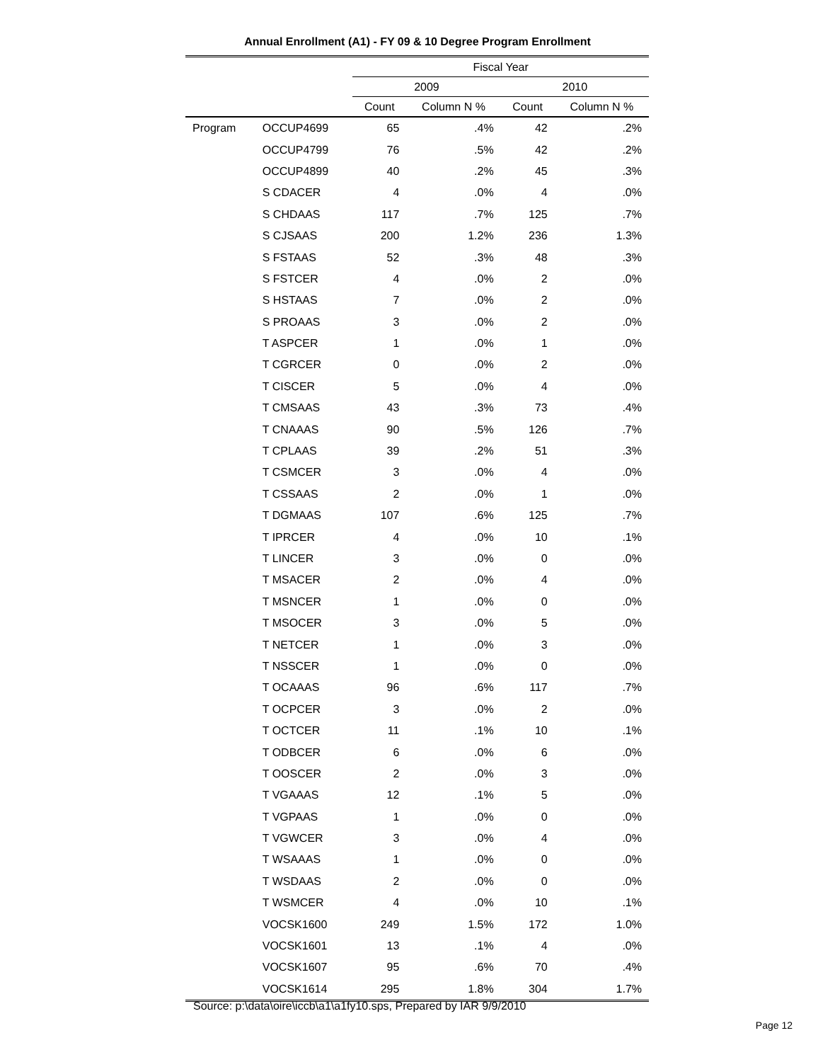Annual Enrollment (A1) - FY 09 & 10 Degree Program Enrollment
| | | Fiscal Year | | | |
| --- | --- | --- | --- | --- | --- |
| | | 2009 | | 2010 | |
| | | Count | Column N % | Count | Column N % |
| Program | OCCUP4699 | 65 | .4% | 42 | .2% |
| | OCCUP4799 | 76 | .5% | 42 | .2% |
| | OCCUP4899 | 40 | .2% | 45 | .3% |
| | S CDACER | 4 | .0% | 4 | .0% |
| | S CHDAAS | 117 | .7% | 125 | .7% |
| | S CJSAAS | 200 | 1.2% | 236 | 1.3% |
| | S FSTAAS | 52 | .3% | 48 | .3% |
| | S FSTCER | 4 | .0% | 2 | .0% |
| | S HSTAAS | 7 | .0% | 2 | .0% |
| | S PROAAS | 3 | .0% | 2 | .0% |
| | T ASPCER | 1 | .0% | 1 | .0% |
| | T CGRCER | 0 | .0% | 2 | .0% |
| | T CISCER | 5 | .0% | 4 | .0% |
| | T CMSAAS | 43 | .3% | 73 | .4% |
| | T CNAAAS | 90 | .5% | 126 | .7% |
| | T CPLAAS | 39 | .2% | 51 | .3% |
| | T CSMCER | 3 | .0% | 4 | .0% |
| | T CSSAAS | 2 | .0% | 1 | .0% |
| | T DGMAAS | 107 | .6% | 125 | .7% |
| | T IPRCER | 4 | .0% | 10 | .1% |
| | T LINCER | 3 | .0% | 0 | .0% |
| | T MSACER | 2 | .0% | 4 | .0% |
| | T MSNCER | 1 | .0% | 0 | .0% |
| | T MSOCER | 3 | .0% | 5 | .0% |
| | T NETCER | 1 | .0% | 3 | .0% |
| | T NSSCER | 1 | .0% | 0 | .0% |
| | T OCAAAS | 96 | .6% | 117 | .7% |
| | T OCPCER | 3 | .0% | 2 | .0% |
| | T OCTCER | 11 | .1% | 10 | .1% |
| | T ODBCER | 6 | .0% | 6 | .0% |
| | T OOSCER | 2 | .0% | 3 | .0% |
| | T VGAAAS | 12 | .1% | 5 | .0% |
| | T VGPAAS | 1 | .0% | 0 | .0% |
| | T VGWCER | 3 | .0% | 4 | .0% |
| | T WSAAAS | 1 | .0% | 0 | .0% |
| | T WSDAAS | 2 | .0% | 0 | .0% |
| | T WSMCER | 4 | .0% | 10 | .1% |
| | VOCSK1600 | 249 | 1.5% | 172 | 1.0% |
| | VOCSK1601 | 13 | .1% | 4 | .0% |
| | VOCSK1607 | 95 | .6% | 70 | .4% |
| | VOCSK1614 | 295 | 1.8% | 304 | 1.7% |
Source: p:\data\oire\iccb\a1\a1fy10.sps, Prepared by IAR 9/9/2010
Page 12